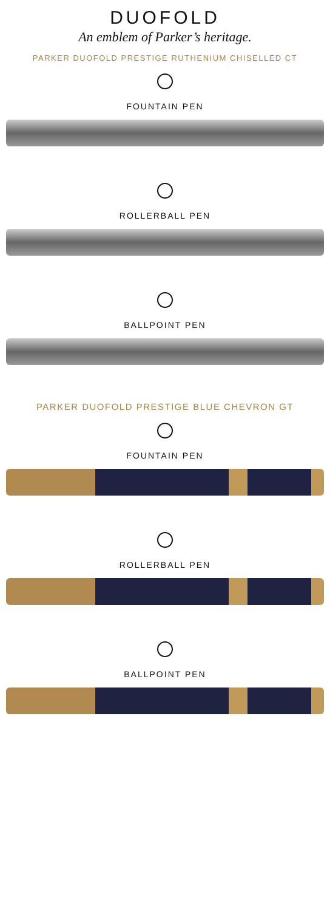DUOFOLD
An emblem of Parker’s heritage.
PARKER DUOFOLD PRESTIGE RUTHENIUM CHISELLED CT
FOUNTAIN PEN
ROLLERBALL PEN
BALLPOINT PEN
PARKER DUOFOLD PRESTIGE BLUE CHEVRON GT
FOUNTAIN PEN
ROLLERBALL PEN
BALLPOINT PEN